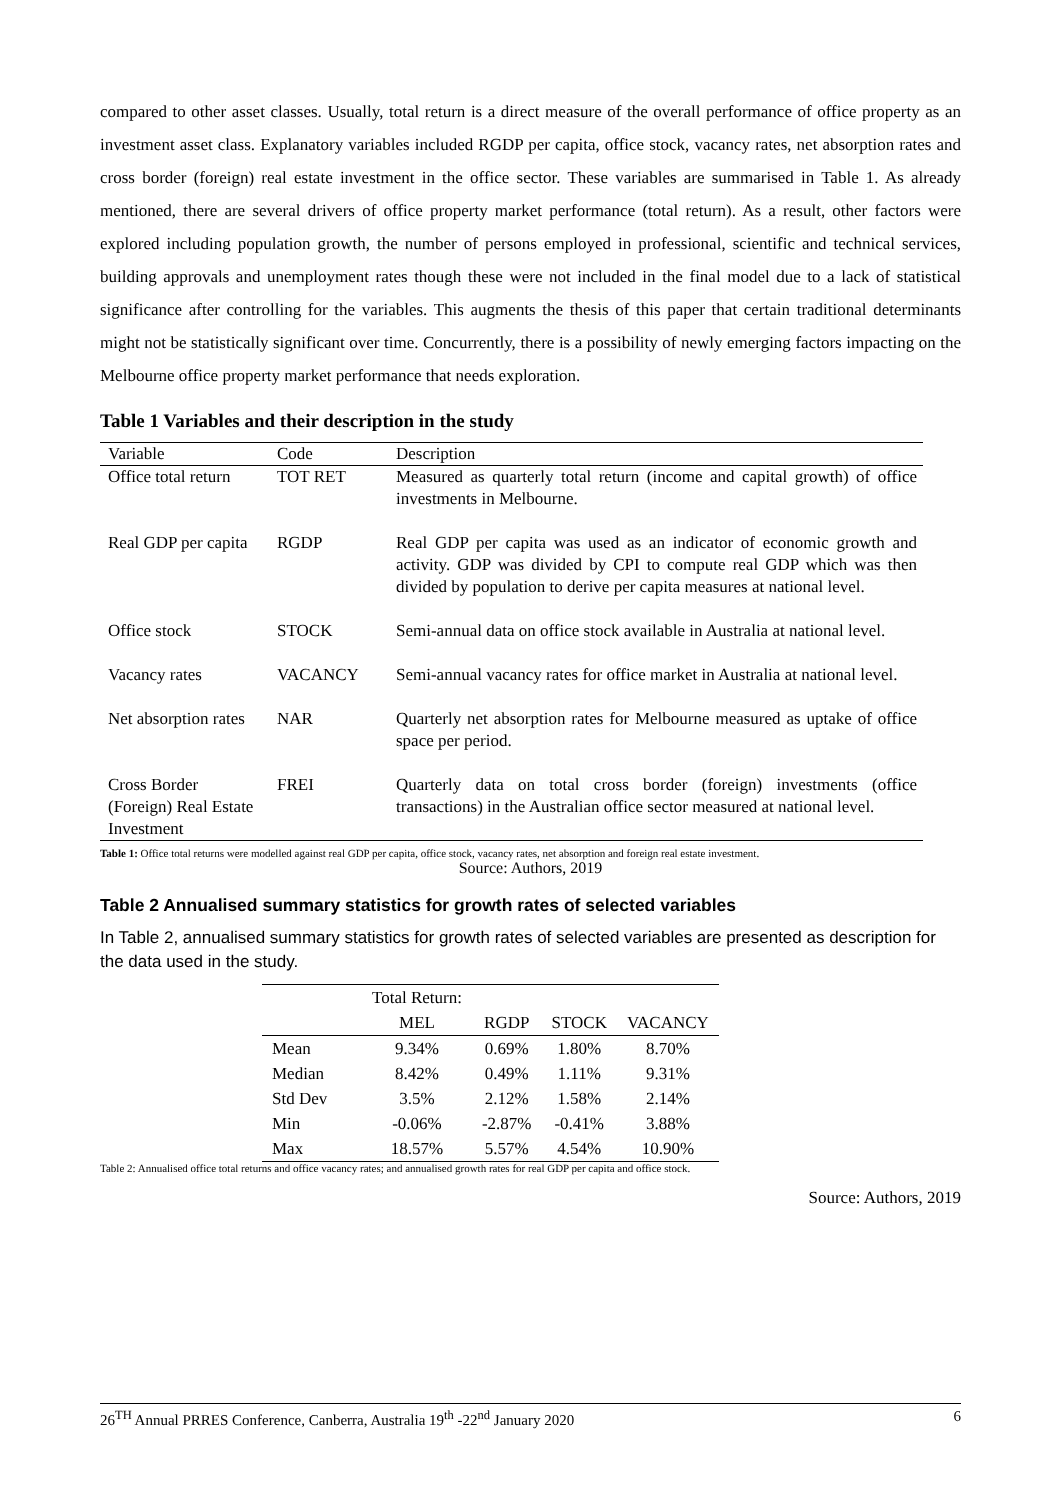compared to other asset classes. Usually, total return is a direct measure of the overall performance of office property as an investment asset class. Explanatory variables included RGDP per capita, office stock, vacancy rates, net absorption rates and cross border (foreign) real estate investment in the office sector. These variables are summarised in Table 1. As already mentioned, there are several drivers of office property market performance (total return). As a result, other factors were explored including population growth, the number of persons employed in professional, scientific and technical services, building approvals and unemployment rates though these were not included in the final model due to a lack of statistical significance after controlling for the variables. This augments the thesis of this paper that certain traditional determinants might not be statistically significant over time. Concurrently, there is a possibility of newly emerging factors impacting on the Melbourne office property market performance that needs exploration.
Table 1 Variables and their description in the study
| Variable | Code | Description |
| --- | --- | --- |
| Office total return | TOT RET | Measured as quarterly total return (income and capital growth) of office investments in Melbourne. |
| Real GDP per capita | RGDP | Real GDP per capita was used as an indicator of economic growth and activity. GDP was divided by CPI to compute real GDP which was then divided by population to derive per capita measures at national level. |
| Office stock | STOCK | Semi-annual data on office stock available in Australia at national level. |
| Vacancy rates | VACANCY | Semi-annual vacancy rates for office market in Australia at national level. |
| Net absorption rates | NAR | Quarterly net absorption rates for Melbourne measured as uptake of office space per period. |
| Cross Border (Foreign) Real Estate Investment | FREI | Quarterly data on total cross border (foreign) investments (office transactions) in the Australian office sector measured at national level. |
Table 1: Office total returns were modelled against real GDP per capita, office stock, vacancy rates, net absorption and foreign real estate investment.
Source: Authors, 2019
Table 2 Annualised summary statistics for growth rates of selected variables
In Table 2, annualised summary statistics for growth rates of selected variables are presented as description for the data used in the study.
| | Total Return: MEL | RGDP | STOCK | VACANCY |
| --- | --- | --- | --- | --- |
| Mean | 9.34% | 0.69% | 1.80% | 8.70% |
| Median | 8.42% | 0.49% | 1.11% | 9.31% |
| Std Dev | 3.5% | 2.12% | 1.58% | 2.14% |
| Min | -0.06% | -2.87% | -0.41% | 3.88% |
| Max | 18.57% | 5.57% | 4.54% | 10.90% |
Table 2: Annualised office total returns and office vacancy rates; and annualised growth rates for real GDP per capita and office stock.
Source: Authors, 2019
26<sup>TH</sup> Annual PRRES Conference, Canberra, Australia 19<sup>th</sup> -22<sup>nd</sup> January 2020 6